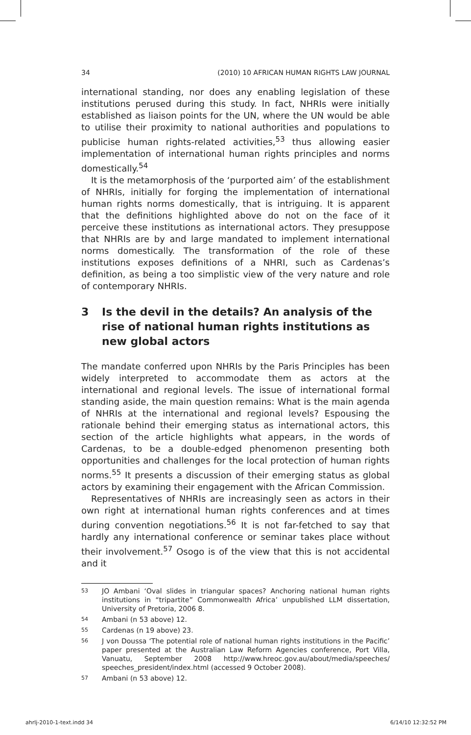34 (2010) 10 AFRICAN HUMAN RIGHTS LAW JOURNAL
international standing, nor does any enabling legislation of these institutions perused during this study. In fact, NHRIs were initially established as liaison points for the UN, where the UN would be able to utilise their proximity to national authorities and populations to publicise human rights-related activities,<sup>53</sup> thus allowing easier implementation of international human rights principles and norms domestically.<sup>54</sup>
It is the metamorphosis of the ‘purported aim’ of the establishment of NHRIs, initially for forging the implementation of international human rights norms domestically, that is intriguing. It is apparent that the definitions highlighted above do not on the face of it perceive these institutions as international actors. They presuppose that NHRIs are by and large mandated to implement international norms domestically. The transformation of the role of these institutions exposes definitions of a NHRI, such as Cardenas’s definition, as being a too simplistic view of the very nature and role of contemporary NHRIs.
3 Is the devil in the details? An analysis of the rise of national human rights institutions as new global actors
The mandate conferred upon NHRIs by the Paris Principles has been widely interpreted to accommodate them as actors at the international and regional levels. The issue of international formal standing aside, the main question remains: What is the main agenda of NHRIs at the international and regional levels? Espousing the rationale behind their emerging status as international actors, this section of the article highlights what appears, in the words of Cardenas, to be a double-edged phenomenon presenting both opportunities and challenges for the local protection of human rights norms.<sup>55</sup> It presents a discussion of their emerging status as global actors by examining their engagement with the African Commission.
Representatives of NHRIs are increasingly seen as actors in their own right at international human rights conferences and at times during convention negotiations.<sup>56</sup> It is not far-fetched to say that hardly any international conference or seminar takes place without their involvement.<sup>57</sup> Osogo is of the view that this is not accidental and it
53 JO Ambani ‘Oval slides in triangular spaces? Anchoring national human rights institutions in “tripartite” Commonwealth Africa’ unpublished LLM dissertation, University of Pretoria, 2006 8.
54 Ambani (n 53 above) 12.
55 Cardenas (n 19 above) 23.
56 J von Doussa ‘The potential role of national human rights institutions in the Pacific’ paper presented at the Australian Law Reform Agencies conference, Port Villa, Vanuatu, September 2008 http://www.hreoc.gov.au/about/media/speeches/ speeches_president/index.html (accessed 9 October 2008).
57 Ambani (n 53 above) 12.
ahrlj-2010-1-text.indd 34 6/14/10 12:32:52 PM